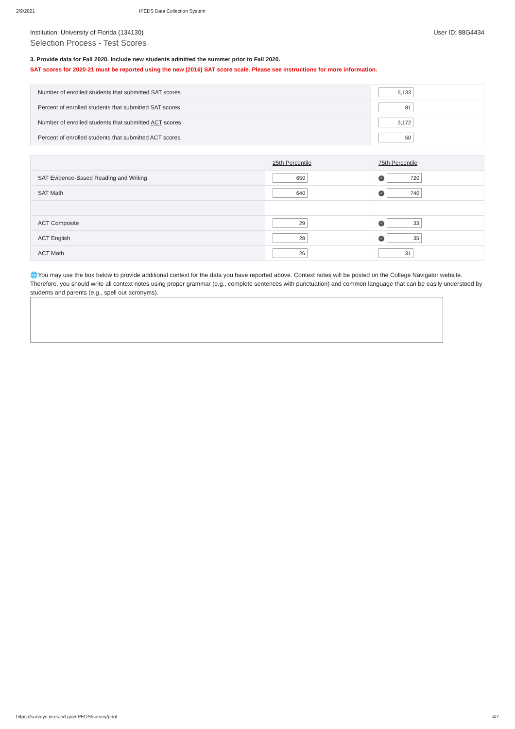2/9/2021 IPEDS Data Collection System
Institution: University of Florida (134130) User ID: 88G4434
Selection Process - Test Scores
3. Provide data for Fall 2020. Include new students admitted the summer prior to Fall 2020.
SAT scores for 2020-21 must be reported using the new (2016) SAT score scale. Please see instructions for more information.
| Number of enrolled students that submitted SAT scores | 5,133 |
| Percent of enrolled students that submitted SAT scores | 81 |
| Number of enrolled students that submitted ACT scores | 3,172 |
| Percent of enrolled students that submitted ACT scores | 50 |
| | 25th Percentile | 75th Percentile |
| --- | --- | --- |
| SAT Evidence-Based Reading and Writing | 650 | ✓ 720 |
| SAT Math | 640 | ✓ 740 |
| ACT Composite | 29 | ✓ 33 |
| ACT English | 28 | ✓ 35 |
| ACT Math | 26 | 31 |
🌐You may use the box below to provide additional context for the data you have reported above. Context notes will be posted on the College Navigator website. Therefore, you should write all context notes using proper grammar (e.g., complete sentences with punctuation) and common language that can be easily understood by students and parents (e.g., spell out acronyms).
https://surveys.nces.ed.gov/IPEDS/survey/print 4/7